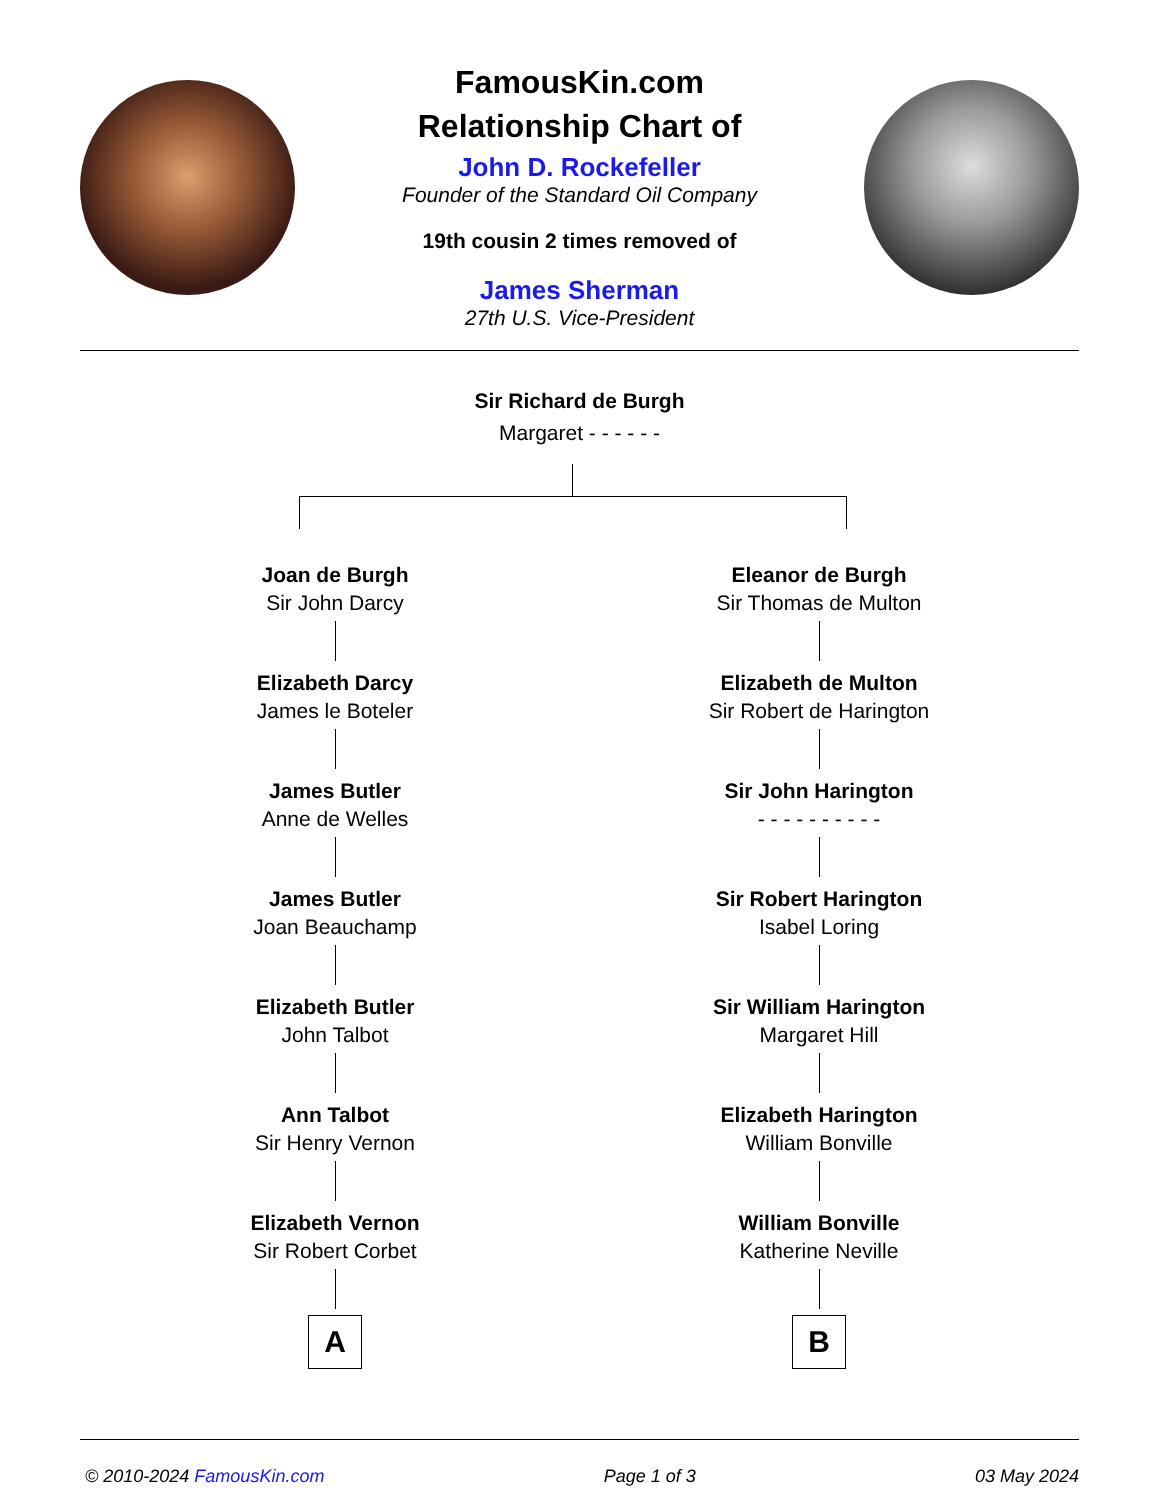FamousKin.com
Relationship Chart of
John D. Rockefeller
Founder of the Standard Oil Company
19th cousin 2 times removed of
James Sherman
27th U.S. Vice-President
Sir Richard de Burgh
Margaret - - - - - -
Joan de Burgh
Sir John Darcy
Elizabeth Darcy
James le Boteler
James Butler
Anne de Welles
James Butler
Joan Beauchamp
Elizabeth Butler
John Talbot
Ann Talbot
Sir Henry Vernon
Elizabeth Vernon
Sir Robert Corbet
A
Eleanor de Burgh
Sir Thomas de Multon
Elizabeth de Multon
Sir Robert de Harington
Sir John Harington
- - - - - - - - - -
Sir Robert Harington
Isabel Loring
Sir William Harington
Margaret Hill
Elizabeth Harington
William Bonville
William Bonville
Katherine Neville
B
© 2010-2024 FamousKin.com Page 1 of 3 03 May 2024